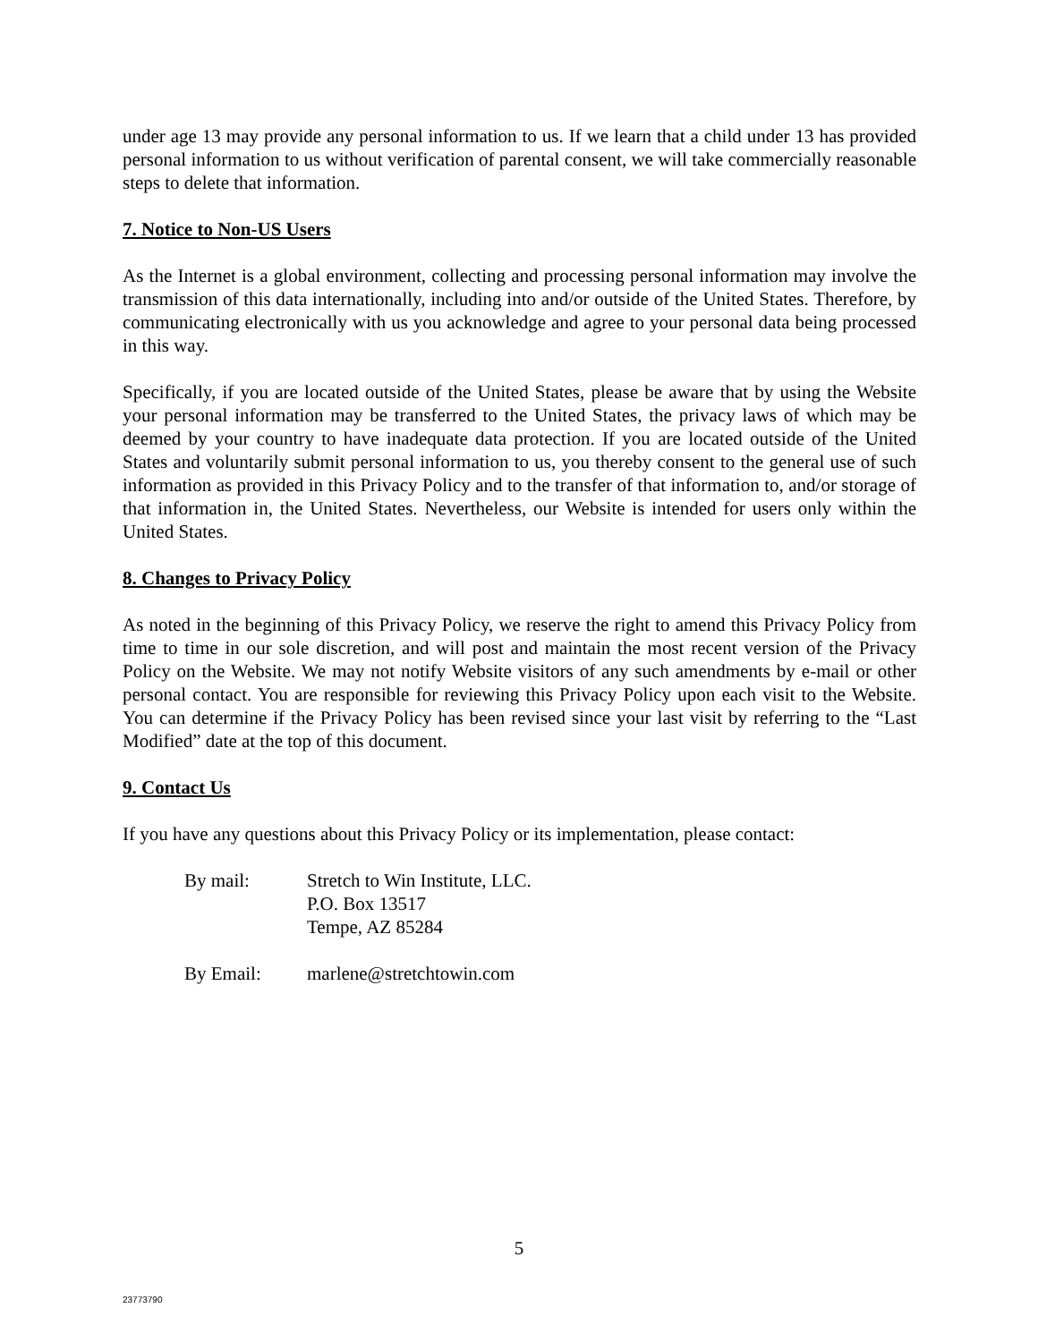under age 13 may provide any personal information to us. If we learn that a child under 13 has provided personal information to us without verification of parental consent, we will take commercially reasonable steps to delete that information.
7. Notice to Non-US Users
As the Internet is a global environment, collecting and processing personal information may involve the transmission of this data internationally, including into and/or outside of the United States. Therefore, by communicating electronically with us you acknowledge and agree to your personal data being processed in this way.
Specifically, if you are located outside of the United States, please be aware that by using the Website your personal information may be transferred to the United States, the privacy laws of which may be deemed by your country to have inadequate data protection. If you are located outside of the United States and voluntarily submit personal information to us, you thereby consent to the general use of such information as provided in this Privacy Policy and to the transfer of that information to, and/or storage of that information in, the United States. Nevertheless, our Website is intended for users only within the United States.
8. Changes to Privacy Policy
As noted in the beginning of this Privacy Policy, we reserve the right to amend this Privacy Policy from time to time in our sole discretion, and will post and maintain the most recent version of the Privacy Policy on the Website. We may not notify Website visitors of any such amendments by e-mail or other personal contact. You are responsible for reviewing this Privacy Policy upon each visit to the Website. You can determine if the Privacy Policy has been revised since your last visit by referring to the “Last Modified” date at the top of this document.
9. Contact Us
If you have any questions about this Privacy Policy or its implementation, please contact:
By mail: Stretch to Win Institute, LLC.
P.O. Box 13517
Tempe, AZ 85284
By Email: marlene@stretchtowin.com
5
23773790